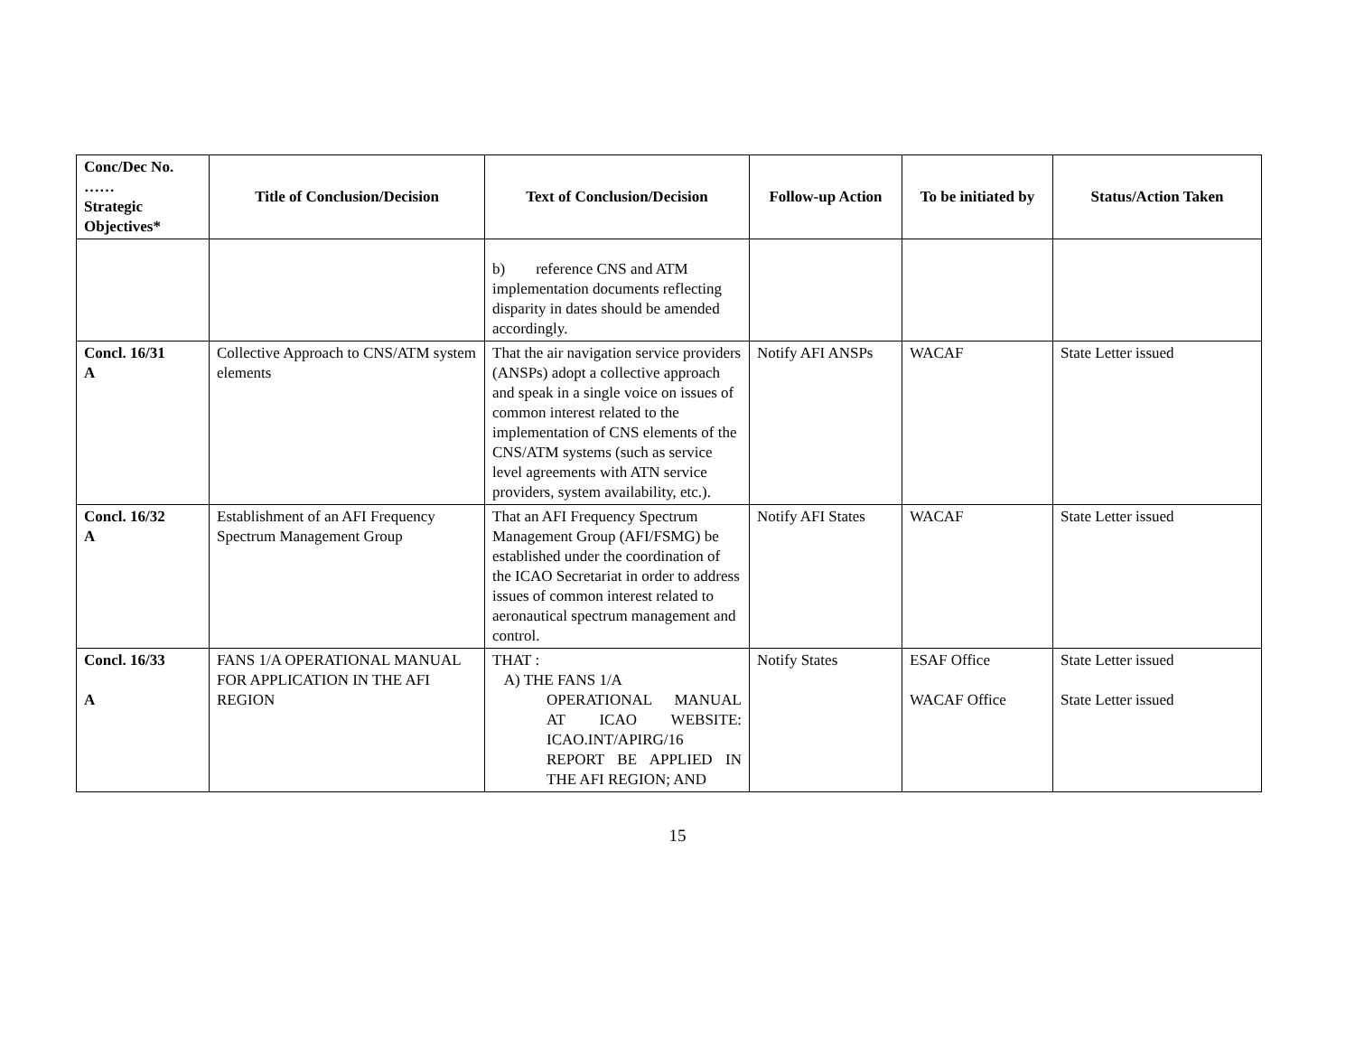| Conc/Dec No. …… Strategic Objectives* | Title of Conclusion/Decision | Text of Conclusion/Decision | Follow-up Action | To be initiated by | Status/Action Taken |
| --- | --- | --- | --- | --- | --- |
| | | b) reference CNS and ATM implementation documents reflecting disparity in dates should be amended accordingly. | | | |
| Concl. 16/31 A | Collective Approach to CNS/ATM system elements | That the air navigation service providers (ANSPs) adopt a collective approach and speak in a single voice on issues of common interest related to the implementation of CNS elements of the CNS/ATM systems (such as service level agreements with ATN service providers, system availability, etc.). | Notify AFI ANSPs | WACAF | State Letter issued |
| Concl. 16/32 A | Establishment of an AFI Frequency Spectrum Management Group | That an AFI Frequency Spectrum Management Group (AFI/FSMG) be established under the coordination of the ICAO Secretariat in order to address issues of common interest related to aeronautical spectrum management and control. | Notify AFI States | WACAF | State Letter issued |
| Concl. 16/33 A | FANS 1/A OPERATIONAL MANUAL FOR APPLICATION IN THE AFI REGION | THAT : A) THE FANS 1/A OPERATIONAL MANUAL AT ICAO WEBSITE: ICAO.INT/APIRG/16 REPORT BE APPLIED IN THE AFI REGION; AND | Notify States | ESAF Office WACAF Office | State Letter issued State Letter issued |
15